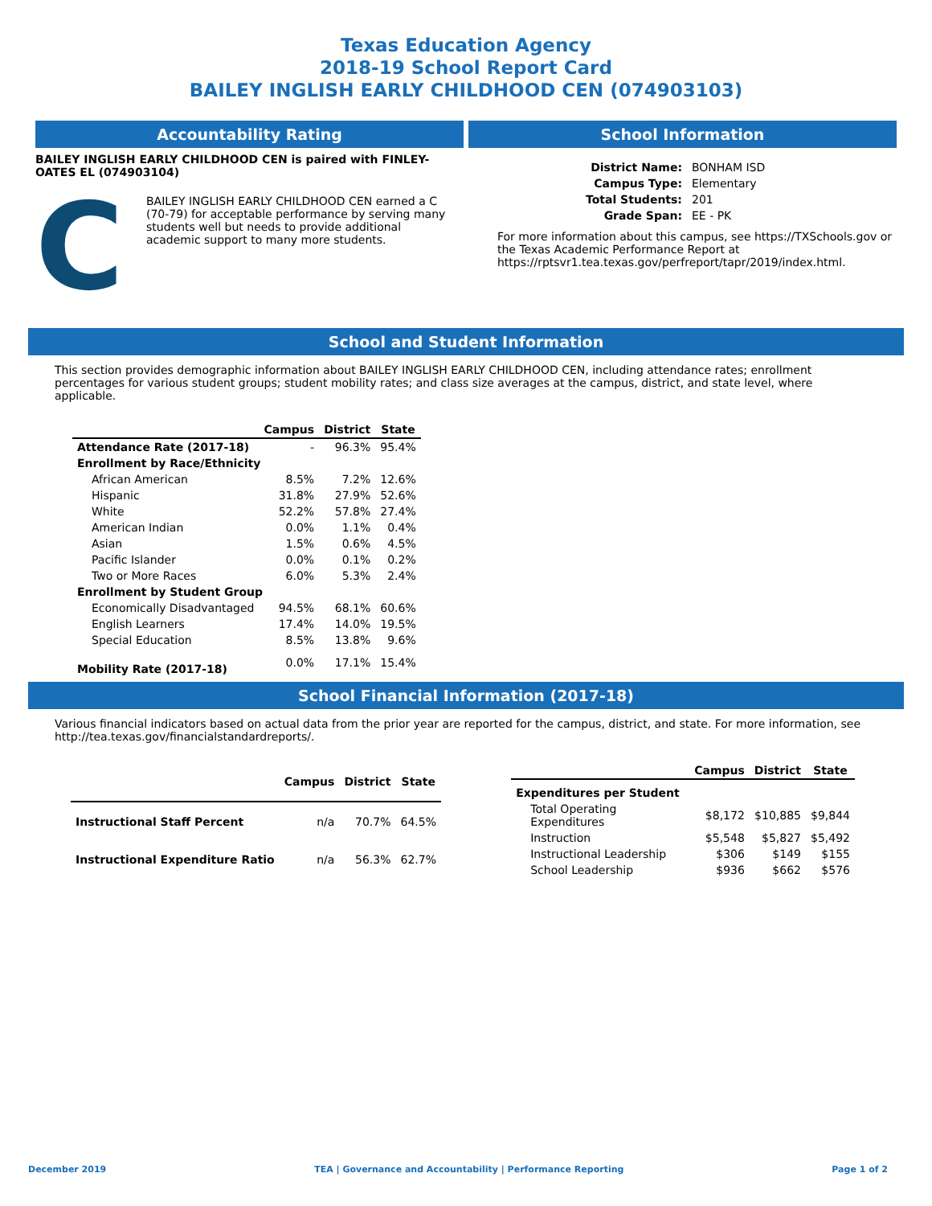Texas Education Agency
2018-19 School Report Card
BAILEY INGLISH EARLY CHILDHOOD CEN (074903103)
Accountability Rating
BAILEY INGLISH EARLY CHILDHOOD CEN is paired with FINLEY-OATES EL (074903104)
C
BAILEY INGLISH EARLY CHILDHOOD CEN earned a C (70-79) for acceptable performance by serving many students well but needs to provide additional academic support to many more students.
School Information
| District Name: | BONHAM ISD |
| Campus Type: | Elementary |
| Total Students: | 201 |
| Grade Span: | EE - PK |
For more information about this campus, see https://TXSchools.gov or the Texas Academic Performance Report at https://rptsvr1.tea.texas.gov/perfreport/tapr/2019/index.html.
School and Student Information
This section provides demographic information about BAILEY INGLISH EARLY CHILDHOOD CEN, including attendance rates; enrollment percentages for various student groups; student mobility rates; and class size averages at the campus, district, and state level, where applicable.
| | Campus | District | State |
| --- | --- | --- | --- |
| Attendance Rate (2017-18) | - | 96.3% | 95.4% |
| Enrollment by Race/Ethnicity | | | |
| African American | 8.5% | 7.2% | 12.6% |
| Hispanic | 31.8% | 27.9% | 52.6% |
| White | 52.2% | 57.8% | 27.4% |
| American Indian | 0.0% | 1.1% | 0.4% |
| Asian | 1.5% | 0.6% | 4.5% |
| Pacific Islander | 0.0% | 0.1% | 0.2% |
| Two or More Races | 6.0% | 5.3% | 2.4% |
| Enrollment by Student Group | | | |
| Economically Disadvantaged | 94.5% | 68.1% | 60.6% |
| English Learners | 17.4% | 14.0% | 19.5% |
| Special Education | 8.5% | 13.8% | 9.6% |
| Mobility Rate (2017-18) | 0.0% | 17.1% | 15.4% |
School Financial Information (2017-18)
Various financial indicators based on actual data from the prior year are reported for the campus, district, and state. For more information, see http://tea.texas.gov/financialstandardreports/.
| | Campus | District | State |
| --- | --- | --- | --- |
| Instructional Staff Percent | n/a | 70.7% | 64.5% |
| Instructional Expenditure Ratio | n/a | 56.3% | 62.7% |
| | Campus | District | State |
| --- | --- | --- | --- |
| Expenditures per Student | | | |
| Total Operating Expenditures | $8,172 | $10,885 | $9,844 |
| Instruction | $5,548 | $5,827 | $5,492 |
| Instructional Leadership | $306 | $149 | $155 |
| School Leadership | $936 | $662 | $576 |
December 2019 TEA | Governance and Accountability | Performance Reporting Page 1 of 2